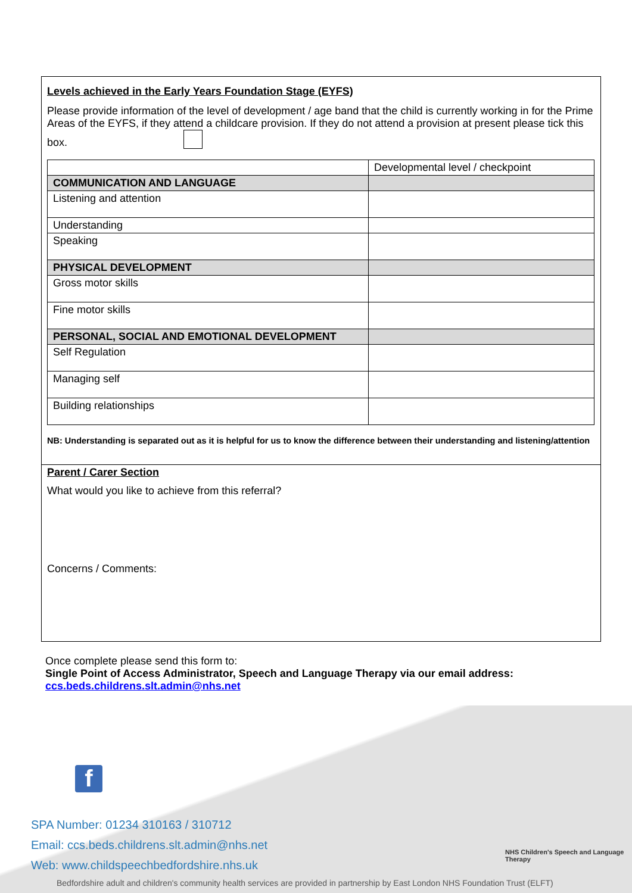Levels achieved in the Early Years Foundation Stage (EYFS)
Please provide information of the level of development / age band that the child is currently working in for the Prime Areas of the EYFS, if they attend a childcare provision. If they do not attend a provision at present please tick this box.
| | Developmental level / checkpoint |
| COMMUNICATION AND LANGUAGE | |
| Listening and attention | |
| Understanding | |
| Speaking | |
| PHYSICAL DEVELOPMENT | |
| Gross motor skills | |
| Fine motor skills | |
| PERSONAL, SOCIAL AND EMOTIONAL DEVELOPMENT | |
| Self Regulation | |
| Managing self | |
| Building relationships | |
NB: Understanding is separated out as it is helpful for us to know the difference between their understanding and listening/attention
Parent / Carer Section
What would you like to achieve from this referral?
Concerns / Comments:
Once complete please send this form to:
Single Point of Access Administrator, Speech and Language Therapy via our email address:
ccs.beds.childrens.slt.admin@nhs.net
f
SPA Number: 01234 310163 / 310712
Email: ccs.beds.childrens.slt.admin@nhs.net
Web: www.childspeechbedfordshire.nhs.uk
NHS Children's Speech and Language Therapy
Bedfordshire adult and children's community health services are provided in partnership by East London NHS Foundation Trust (ELFT)